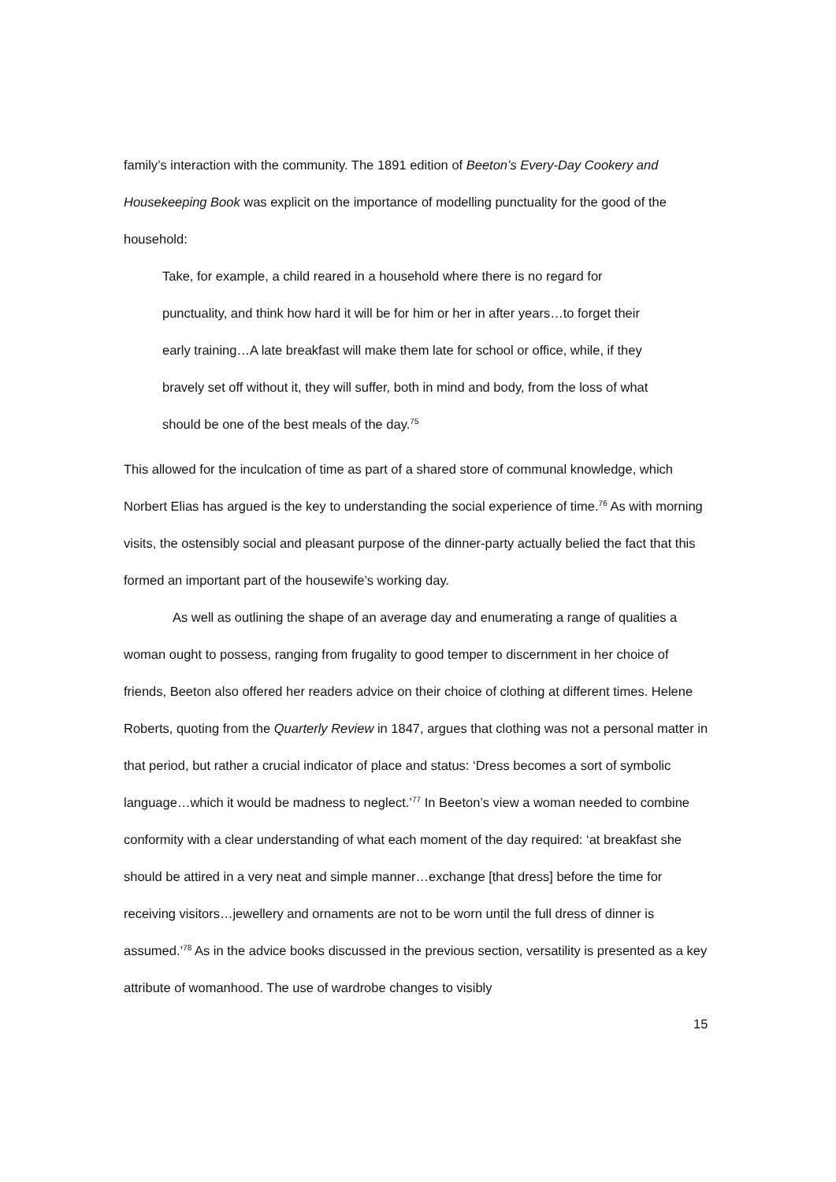family’s interaction with the community. The 1891 edition of Beeton’s Every-Day Cookery and Housekeeping Book was explicit on the importance of modelling punctuality for the good of the household:
Take, for example, a child reared in a household where there is no regard for punctuality, and think how hard it will be for him or her in after years…to forget their early training…A late breakfast will make them late for school or office, while, if they bravely set off without it, they will suffer, both in mind and body, from the loss of what should be one of the best meals of the day.<sup>75</sup>
This allowed for the inculcation of time as part of a shared store of communal knowledge, which Norbert Elias has argued is the key to understanding the social experience of time.<sup>76</sup> As with morning visits, the ostensibly social and pleasant purpose of the dinner-party actually belied the fact that this formed an important part of the housewife’s working day.
As well as outlining the shape of an average day and enumerating a range of qualities a woman ought to possess, ranging from frugality to good temper to discernment in her choice of friends, Beeton also offered her readers advice on their choice of clothing at different times. Helene Roberts, quoting from the Quarterly Review in 1847, argues that clothing was not a personal matter in that period, but rather a crucial indicator of place and status: ‘Dress becomes a sort of symbolic language…which it would be madness to neglect.’<sup>77</sup> In Beeton’s view a woman needed to combine conformity with a clear understanding of what each moment of the day required: ‘at breakfast she should be attired in a very neat and simple manner…exchange [that dress] before the time for receiving visitors…jewellery and ornaments are not to be worn until the full dress of dinner is assumed.’<sup>78</sup> As in the advice books discussed in the previous section, versatility is presented as a key attribute of womanhood. The use of wardrobe changes to visibly
15